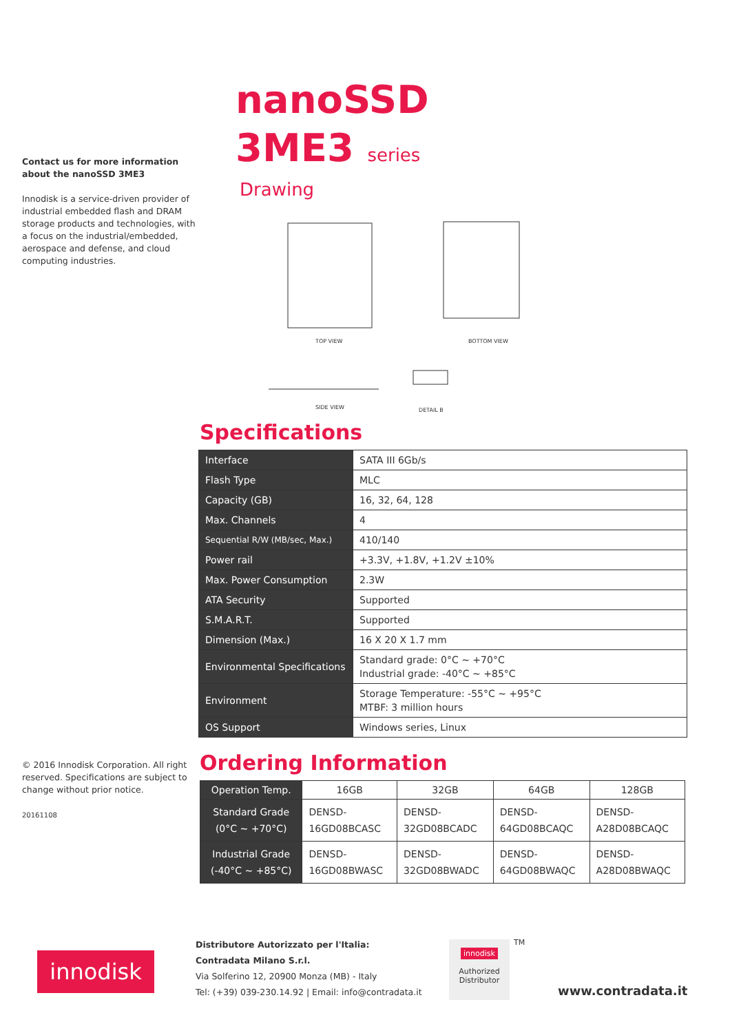Contact us for more information about the nanoSSD 3ME3
Innodisk is a service-driven provider of industrial embedded flash and DRAM storage products and technologies, with a focus on the industrial/embedded, aerospace and defense, and cloud computing industries.
nanoSSD
3ME3 series
Drawing
TOP VIEW
BOTTOM VIEW
SIDE VIEW
DETAIL B
Specifications
| Interface | SATA III 6Gb/s |
| Flash Type | MLC |
| Capacity (GB) | 16, 32, 64, 128 |
| Max. Channels | 4 |
| Sequential R/W (MB/sec, Max.) | 410/140 |
| Power rail | +3.3V, +1.8V, +1.2V ±10% |
| Max. Power Consumption | 2.3W |
| ATA Security | Supported |
| S.M.A.R.T. | Supported |
| Dimension (Max.) | 16 X 20 X 1.7 mm |
| Environmental Specifications | Standard grade: 0°C ~ +70°C Industrial grade: -40°C ~ +85°C |
| Environment | Storage Temperature: -55°C ~ +95°C MTBF: 3 million hours |
| OS Support | Windows series, Linux |
© 2016 Innodisk Corporation. All right reserved. Specifications are subject to change without prior notice.
20161108
Ordering Information
| Operation Temp. | 16GB | 32GB | 64GB | 128GB |
| --- | --- | --- | --- | --- |
| Standard Grade (0°C ~ +70°C) | DENSD- 16GD08BCASC | DENSD- 32GD08BCADC | DENSD- 64GD08BCAQC | DENSD- A28D08BCAQC |
| Industrial Grade (-40°C ~ +85°C) | DENSD- 16GD08BWASC | DENSD- 32GD08BWADC | DENSD- 64GD08BWAQC | DENSD- A28D08BWAQC |
innodisk
Distributore Autorizzato per l'Italia:
Contradata Milano S.r.l.
Via Solferino 12, 20900 Monza (MB) - Italy
Tel: (+39) 039-230.14.92 | Email: info@contradata.it
innodisk
Authorized Distributor
TM
www.contradata.it